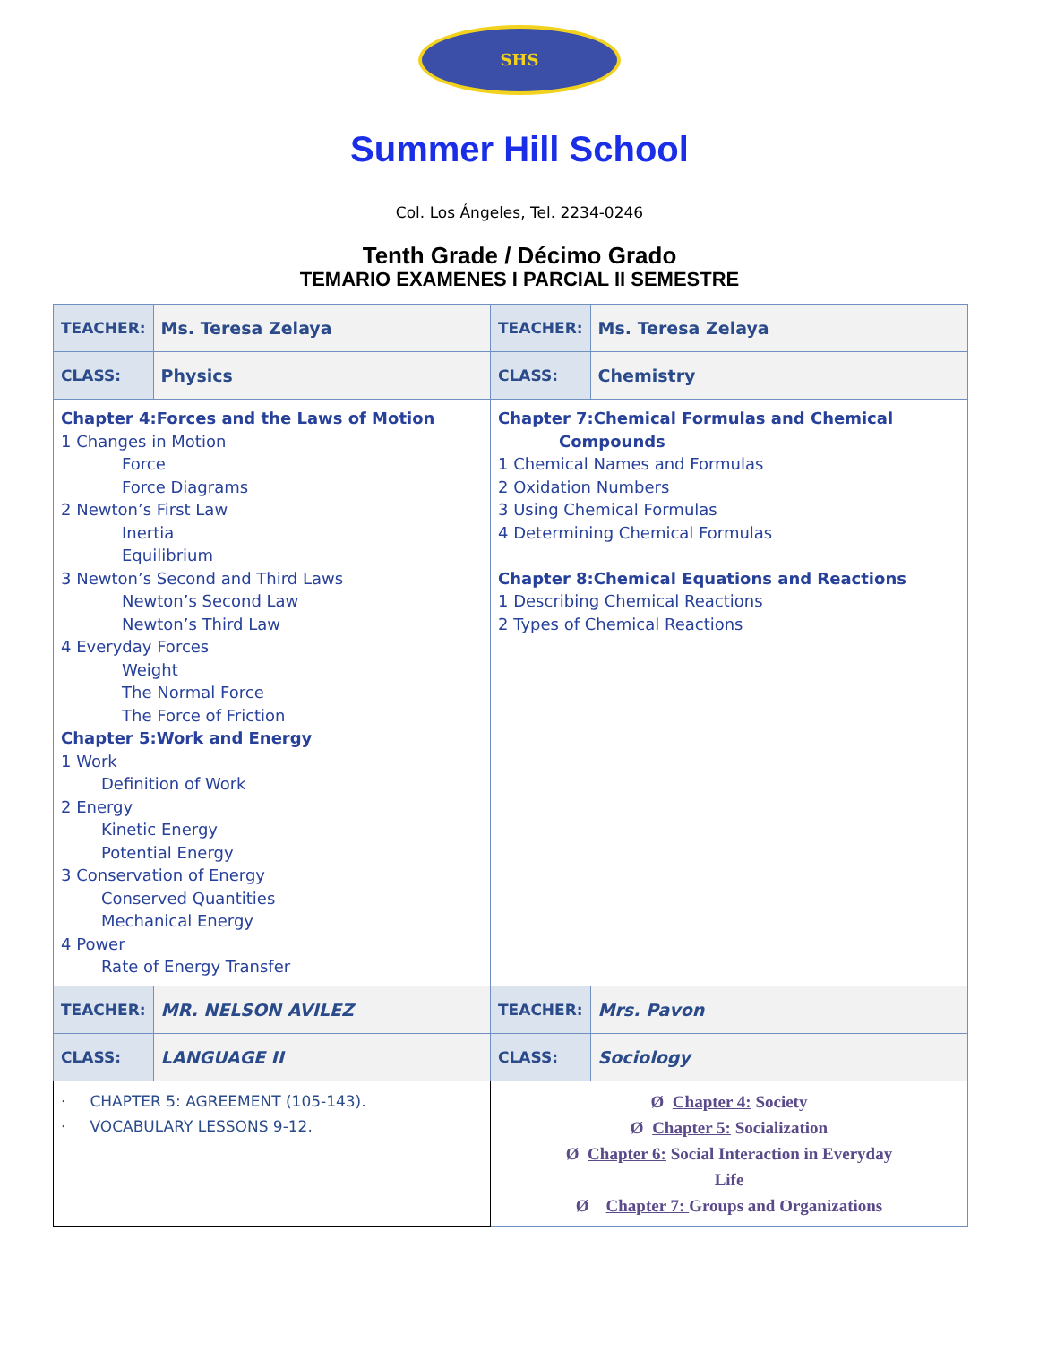SHS
Summer Hill School
Col. Los Ángeles, Tel. 2234-0246
Tenth Grade / Décimo Grado
TEMARIO EXAMENES I PARCIAL II SEMESTRE
| TEACHER: | Ms. Teresa Zelaya | TEACHER: | Ms. Teresa Zelaya |
| CLASS: | Physics | CLASS: | Chemistry |
| Chapter 4:Forces and the Laws of Motion 1 Changes in Motion Force Force Diagrams 2 Newton’s First Law Inertia Equilibrium 3 Newton’s Second and Third Laws Newton’s Second Law Newton’s Third Law 4 Everyday Forces Weight The Normal Force The Force of Friction Chapter 5:Work and Energy 1 Work Definition of Work 2 Energy Kinetic Energy Potential Energy 3 Conservation of Energy Conserved Quantities Mechanical Energy 4 Power Rate of Energy Transfer | | Chapter 7:Chemical Formulas and Chemical Compounds 1 Chemical Names and Formulas 2 Oxidation Numbers 3 Using Chemical Formulas 4 Determining Chemical Formulas Chapter 8:Chemical Equations and Reactions 1 Describing Chemical Reactions 2 Types of Chemical Reactions | |
| TEACHER: | MR. NELSON AVILEZ | TEACHER: | Mrs. Pavon |
| CLASS: | LANGUAGE II | CLASS: | Sociology |
| · CHAPTER 5: AGREEMENT (105-143). · VOCABULARY LESSONS 9-12. | | Ø Chapter 4: Society Ø Chapter 5: Socialization Ø Chapter 6: Social Interaction in Everyday Life Ø Chapter 7: Groups and Organizations | |